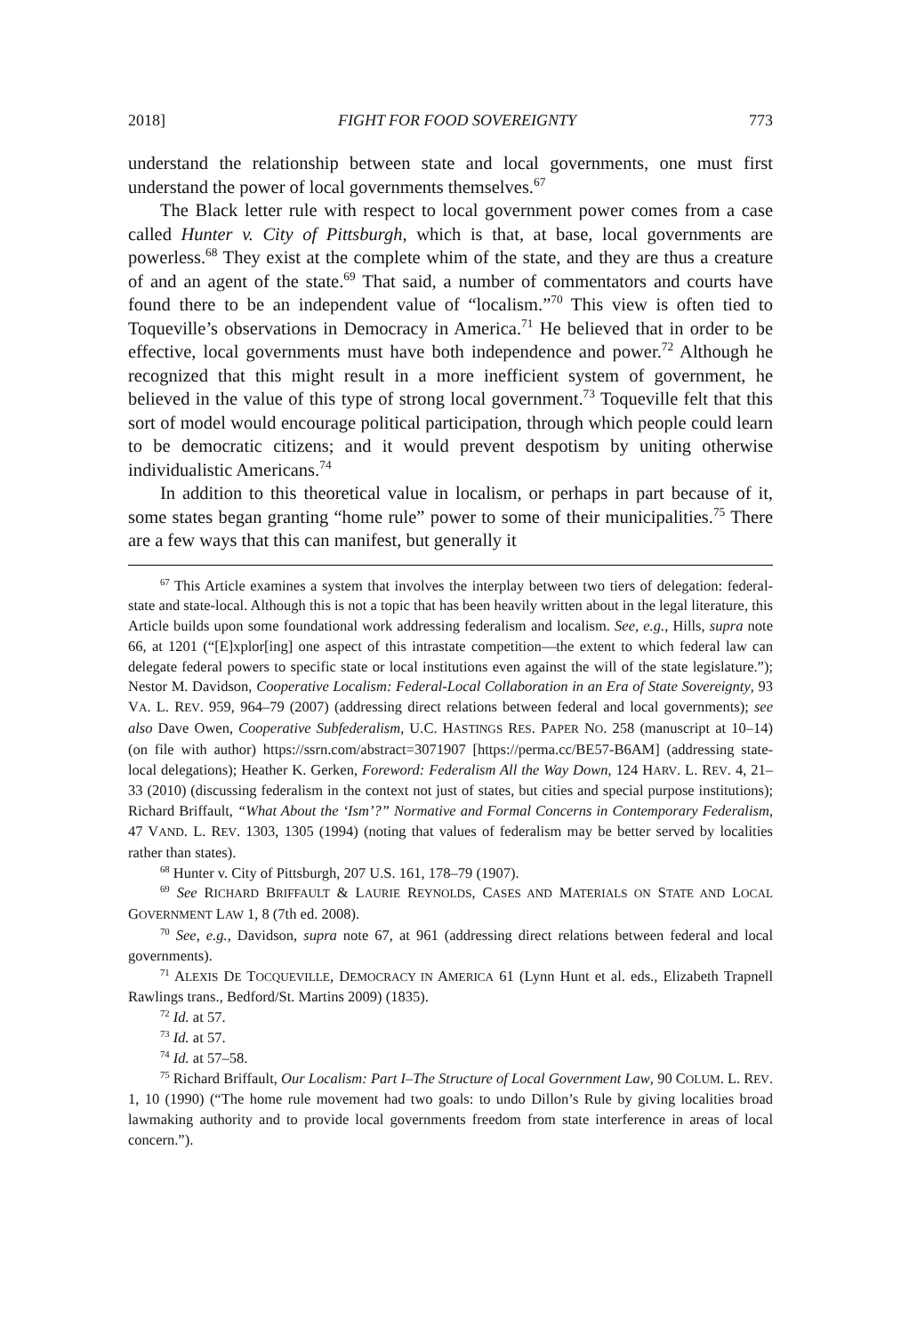2018] FIGHT FOR FOOD SOVEREIGNTY 773
understand the relationship between state and local governments, one must first understand the power of local governments themselves.<sup>67</sup>
The Black letter rule with respect to local government power comes from a case called Hunter v. City of Pittsburgh, which is that, at base, local governments are powerless.<sup>68</sup> They exist at the complete whim of the state, and they are thus a creature of and an agent of the state.<sup>69</sup> That said, a number of commentators and courts have found there to be an independent value of “localism.”<sup>70</sup> This view is often tied to Toqueville’s observations in Democracy in America.<sup>71</sup> He believed that in order to be effective, local governments must have both independence and power.<sup>72</sup> Although he recognized that this might result in a more inefficient system of government, he believed in the value of this type of strong local government.<sup>73</sup> Toqueville felt that this sort of model would encourage political participation, through which people could learn to be democratic citizens; and it would prevent despotism by uniting otherwise individualistic Americans.<sup>74</sup>
In addition to this theoretical value in localism, or perhaps in part because of it, some states began granting “home rule” power to some of their municipalities.<sup>75</sup> There are a few ways that this can manifest, but generally it
<sup>67</sup> This Article examines a system that involves the interplay between two tiers of delegation: federal-state and state-local. Although this is not a topic that has been heavily written about in the legal literature, this Article builds upon some foundational work addressing federalism and localism. See, e.g., Hills, supra note 66, at 1201 (“[E]xplor[ing] one aspect of this intrastate competition—the extent to which federal law can delegate federal powers to specific state or local institutions even against the will of the state legislature.”); Nestor M. Davidson, Cooperative Localism: Federal-Local Collaboration in an Era of State Sovereignty, 93 VA. L. REV. 959, 964–79 (2007) (addressing direct relations between federal and local governments); see also Dave Owen, Cooperative Subfederalism, U.C. HASTINGS RES. PAPER NO. 258 (manuscript at 10–14) (on file with author) https://ssrn.com/abstract=3071907 [https://perma.cc/BE57-B6AM] (addressing state-local delegations); Heather K. Gerken, Foreword: Federalism All the Way Down, 124 HARV. L. REV. 4, 21–33 (2010) (discussing federalism in the context not just of states, but cities and special purpose institutions); Richard Briffault, “What About the ‘Ism’?” Normative and Formal Concerns in Contemporary Federalism, 47 VAND. L. REV. 1303, 1305 (1994) (noting that values of federalism may be better served by localities rather than states).
<sup>68</sup> Hunter v. City of Pittsburgh, 207 U.S. 161, 178–79 (1907).
<sup>69</sup> See RICHARD BRIFFAULT & LAURIE REYNOLDS, CASES AND MATERIALS ON STATE AND LOCAL GOVERNMENT LAW 1, 8 (7th ed. 2008).
<sup>70</sup> See, e.g., Davidson, supra note 67, at 961 (addressing direct relations between federal and local governments).
<sup>71</sup> ALEXIS DE TOCQUEVILLE, DEMOCRACY IN AMERICA 61 (Lynn Hunt et al. eds., Elizabeth Trapnell Rawlings trans., Bedford/St. Martins 2009) (1835).
<sup>72</sup> Id. at 57.
<sup>73</sup> Id. at 57.
<sup>74</sup> Id. at 57–58.
<sup>75</sup> Richard Briffault, Our Localism: Part I–The Structure of Local Government Law, 90 COLUM. L. REV. 1, 10 (1990) (“The home rule movement had two goals: to undo Dillon’s Rule by giving localities broad lawmaking authority and to provide local governments freedom from state interference in areas of local concern.”).